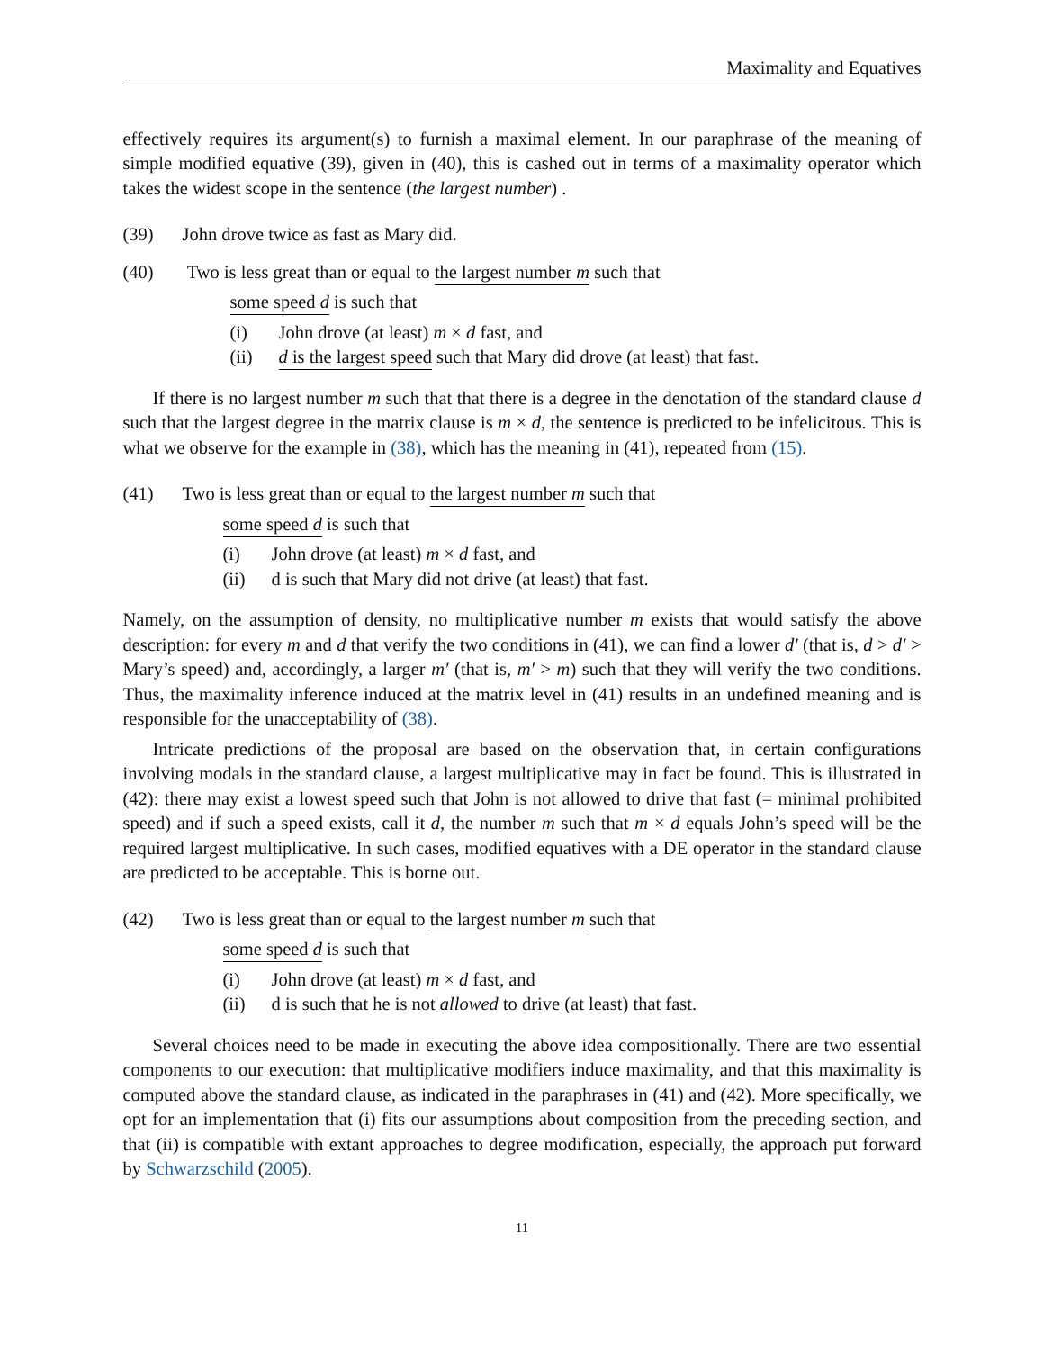Maximality and Equatives
effectively requires its argument(s) to furnish a maximal element. In our paraphrase of the meaning of simple modified equative (39), given in (40), this is cashed out in terms of a maximality operator which takes the widest scope in the sentence (the largest number) .
(39) John drove twice as fast as Mary did.
(40) Two is less great than or equal to the largest number m such that
some speed d is such that
(i) John drove (at least) m × d fast, and
(ii) d is the largest speed such that Mary did drove (at least) that fast.
If there is no largest number m such that that there is a degree in the denotation of the standard clause d such that the largest degree in the matrix clause is m × d, the sentence is predicted to be infelicitous. This is what we observe for the example in (38), which has the meaning in (41), repeated from (15).
(41) Two is less great than or equal to the largest number m such that
some speed d is such that
(i) John drove (at least) m × d fast, and
(ii) d is such that Mary did not drive (at least) that fast.
Namely, on the assumption of density, no multiplicative number m exists that would satisfy the above description: for every m and d that verify the two conditions in (41), we can find a lower d′ (that is, d > d′ > Mary’s speed) and, accordingly, a larger m′ (that is, m′ > m) such that they will verify the two conditions. Thus, the maximality inference induced at the matrix level in (41) results in an undefined meaning and is responsible for the unacceptability of (38).
Intricate predictions of the proposal are based on the observation that, in certain configurations involving modals in the standard clause, a largest multiplicative may in fact be found. This is illustrated in (42): there may exist a lowest speed such that John is not allowed to drive that fast (= minimal prohibited speed) and if such a speed exists, call it d, the number m such that m × d equals John’s speed will be the required largest multiplicative. In such cases, modified equatives with a DE operator in the standard clause are predicted to be acceptable. This is borne out.
(42) Two is less great than or equal to the largest number m such that
some speed d is such that
(i) John drove (at least) m × d fast, and
(ii) d is such that he is not allowed to drive (at least) that fast.
Several choices need to be made in executing the above idea compositionally. There are two essential components to our execution: that multiplicative modifiers induce maximality, and that this maximality is computed above the standard clause, as indicated in the paraphrases in (41) and (42). More specifically, we opt for an implementation that (i) fits our assumptions about composition from the preceding section, and that (ii) is compatible with extant approaches to degree modification, especially, the approach put forward by Schwarzschild (2005).
11